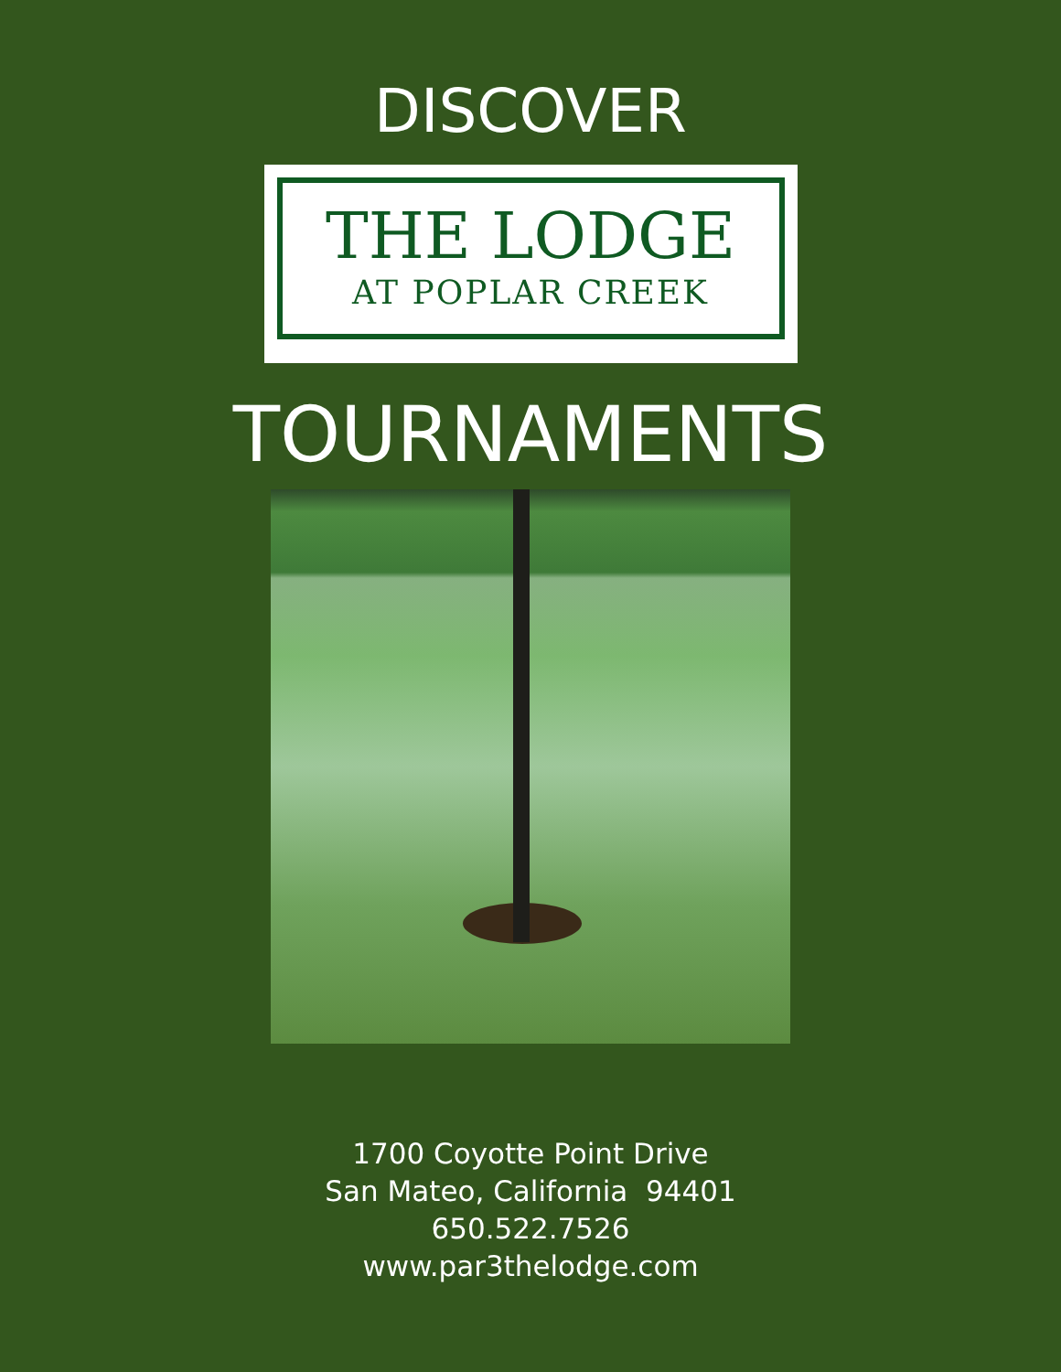DISCOVER
THE LODGE
AT POPLAR CREEK
TOURNAMENTS
1700 Coyotte Point Drive
San Mateo, California 94401
650.522.7526
www.par3thelodge.com